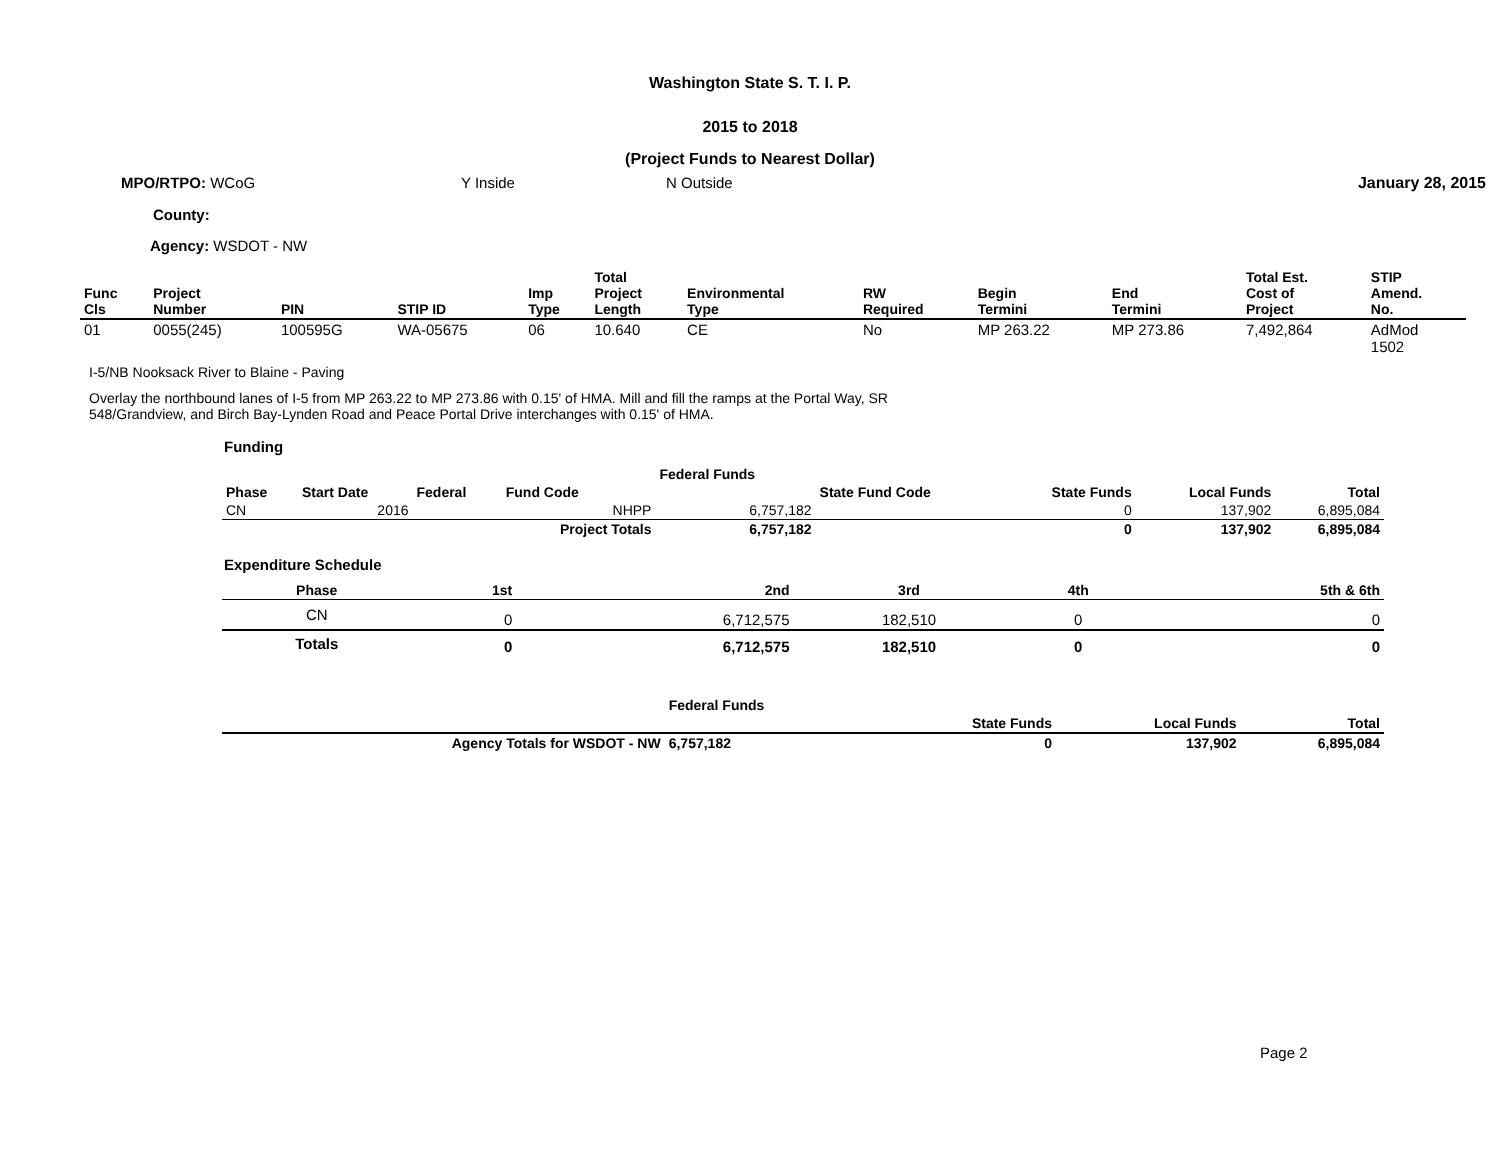Washington State S. T. I. P.
2015 to 2018
(Project Funds to Nearest Dollar)
MPO/RTPO: WCoG Y Inside N Outside January 28, 2015
County:
Agency: WSDOT - NW
| Func Cls | Project Number | PIN | STIP ID | Imp Type | Total Project Length | Environmental Type | RW Required | Begin Termini | End Termini | Total Est. Cost of Project | STIP Amend. No. |
| --- | --- | --- | --- | --- | --- | --- | --- | --- | --- | --- | --- |
| 01 | 0055(245) | 100595G | WA-05675 | 06 | 10.640 | CE | No | MP 263.22 | MP 273.86 | 7,492,864 | AdMod 1502 |
I-5/NB Nooksack River to Blaine - Paving
Overlay the northbound lanes of I-5 from MP 263.22 to MP 273.86 with 0.15' of HMA. Mill and fill the ramps at the Portal Way, SR 548/Grandview, and Birch Bay-Lynden Road and Peace Portal Drive interchanges with 0.15' of HMA.
Funding
| | | | | Federal Funds | | | | |
| --- | --- | --- | --- | --- | --- | --- | --- | --- |
| Phase | Start Date | Federal | Fund Code | | State Fund Code | State Funds | Local Funds | Total |
| CN | 2016 | | NHPP | 6,757,182 | | 0 | 137,902 | 6,895,084 |
| | | | Project Totals | 6,757,182 | | 0 | 137,902 | 6,895,084 |
Expenditure Schedule
| Phase | 1st | 2nd | 3rd | 4th | 5th & 6th |
| --- | --- | --- | --- | --- | --- |
| CN | 0 | 6,712,575 | 182,510 | 0 | 0 |
| Totals | 0 | 6,712,575 | 182,510 | 0 | 0 |
| | Federal Funds | | | |
| --- | --- | --- | --- | --- |
| | | State Funds | Local Funds | Total |
| Agency Totals for WSDOT - NW | 6,757,182 | 0 | 137,902 | 6,895,084 |
Page 2